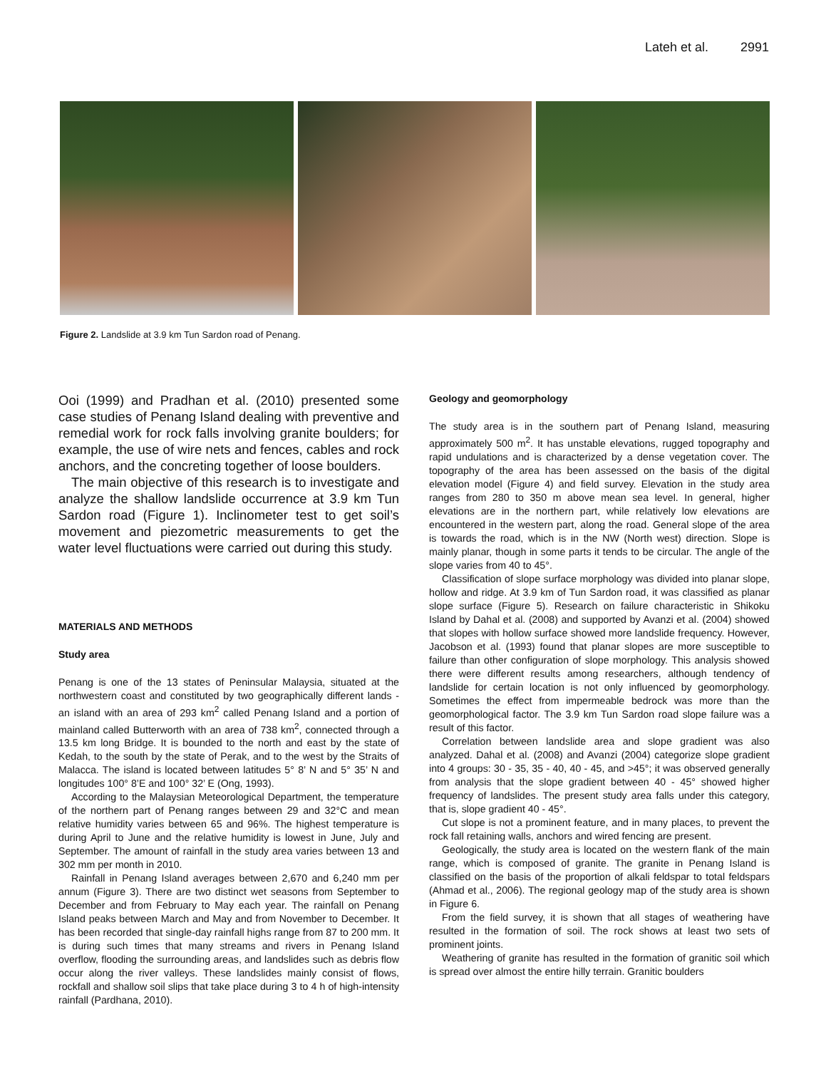Lateh et al. 2991
Figure 2. Landslide at 3.9 km Tun Sardon road of Penang.
Ooi (1999) and Pradhan et al. (2010) presented some case studies of Penang Island dealing with preventive and remedial work for rock falls involving granite boulders; for example, the use of wire nets and fences, cables and rock anchors, and the concreting together of loose boulders.
The main objective of this research is to investigate and analyze the shallow landslide occurrence at 3.9 km Tun Sardon road (Figure 1). Inclinometer test to get soil’s movement and piezometric measurements to get the water level fluctuations were carried out during this study.
MATERIALS AND METHODS
Study area
Penang is one of the 13 states of Peninsular Malaysia, situated at the northwestern coast and constituted by two geographically different lands - an island with an area of 293 km<sup>2</sup> called Penang Island and a portion of mainland called Butterworth with an area of 738 km<sup>2</sup>, connected through a 13.5 km long Bridge. It is bounded to the north and east by the state of Kedah, to the south by the state of Perak, and to the west by the Straits of Malacca. The island is located between latitudes 5° 8’ N and 5° 35’ N and longitudes 100° 8’E and 100° 32’ E (Ong, 1993).
According to the Malaysian Meteorological Department, the temperature of the northern part of Penang ranges between 29 and 32°C and mean relative humidity varies between 65 and 96%. The highest temperature is during April to June and the relative humidity is lowest in June, July and September. The amount of rainfall in the study area varies between 13 and 302 mm per month in 2010.
Rainfall in Penang Island averages between 2,670 and 6,240 mm per annum (Figure 3). There are two distinct wet seasons from September to December and from February to May each year. The rainfall on Penang Island peaks between March and May and from November to December. It has been recorded that single-day rainfall highs range from 87 to 200 mm. It is during such times that many streams and rivers in Penang Island overflow, flooding the surrounding areas, and landslides such as debris flow occur along the river valleys. These landslides mainly consist of flows, rockfall and shallow soil slips that take place during 3 to 4 h of high-intensity rainfall (Pardhana, 2010).
Geology and geomorphology
The study area is in the southern part of Penang Island, measuring approximately 500 m<sup>2</sup>. It has unstable elevations, rugged topography and rapid undulations and is characterized by a dense vegetation cover. The topography of the area has been assessed on the basis of the digital elevation model (Figure 4) and field survey. Elevation in the study area ranges from 280 to 350 m above mean sea level. In general, higher elevations are in the northern part, while relatively low elevations are encountered in the western part, along the road. General slope of the area is towards the road, which is in the NW (North west) direction. Slope is mainly planar, though in some parts it tends to be circular. The angle of the slope varies from 40 to 45°.
Classification of slope surface morphology was divided into planar slope, hollow and ridge. At 3.9 km of Tun Sardon road, it was classified as planar slope surface (Figure 5). Research on failure characteristic in Shikoku Island by Dahal et al. (2008) and supported by Avanzi et al. (2004) showed that slopes with hollow surface showed more landslide frequency. However, Jacobson et al. (1993) found that planar slopes are more susceptible to failure than other configuration of slope morphology. This analysis showed there were different results among researchers, although tendency of landslide for certain location is not only influenced by geomorphology. Sometimes the effect from impermeable bedrock was more than the geomorphological factor. The 3.9 km Tun Sardon road slope failure was a result of this factor.
Correlation between landslide area and slope gradient was also analyzed. Dahal et al. (2008) and Avanzi (2004) categorize slope gradient into 4 groups: 30 - 35, 35 - 40, 40 - 45, and >45°; it was observed generally from analysis that the slope gradient between 40 - 45° showed higher frequency of landslides. The present study area falls under this category, that is, slope gradient 40 - 45°.
Cut slope is not a prominent feature, and in many places, to prevent the rock fall retaining walls, anchors and wired fencing are present.
Geologically, the study area is located on the western flank of the main range, which is composed of granite. The granite in Penang Island is classified on the basis of the proportion of alkali feldspar to total feldspars (Ahmad et al., 2006). The regional geology map of the study area is shown in Figure 6.
From the field survey, it is shown that all stages of weathering have resulted in the formation of soil. The rock shows at least two sets of prominent joints.
Weathering of granite has resulted in the formation of granitic soil which is spread over almost the entire hilly terrain. Granitic boulders